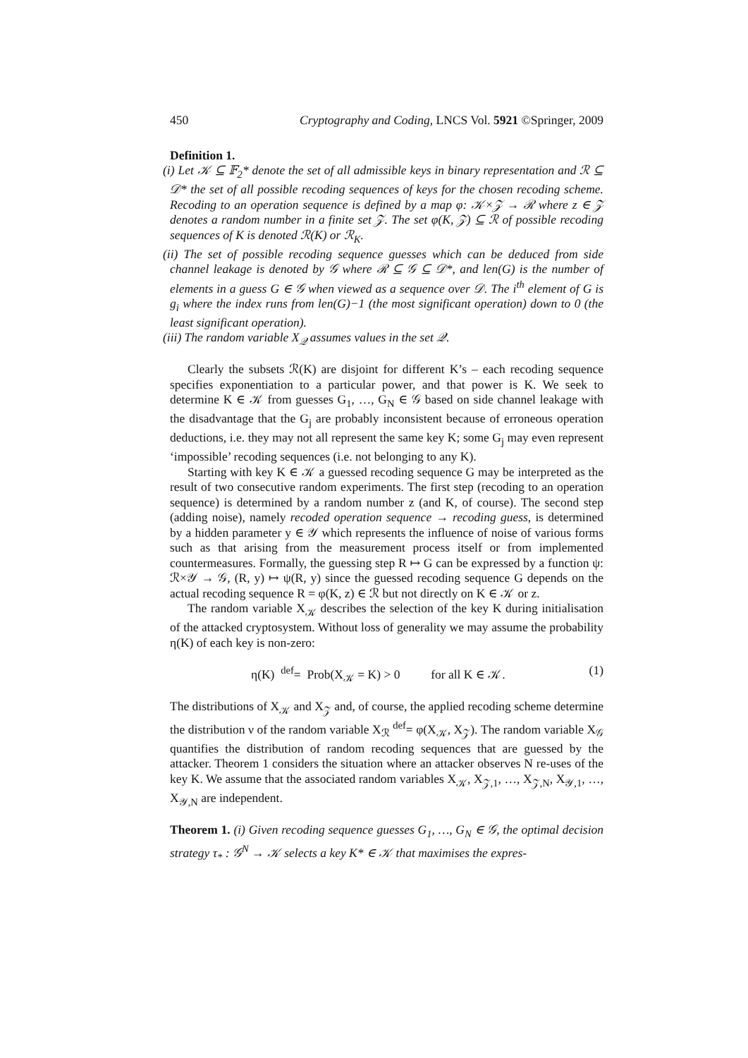450 Cryptography and Coding, LNCS Vol. 5921 ©Springer, 2009
Definition 1.
(i) Let 𝒦 ⊆ 𝔽<sub>2</sub>* denote the set of all admissible keys in binary representation and ℛ ⊆ 𝒟* the set of all possible recoding sequences of keys for the chosen recoding scheme. Recoding to an operation sequence is defined by a map φ: 𝒦×𝒵 → ℛ where z ∈ 𝒵 denotes a random number in a finite set 𝒵. The set φ(K, 𝒵) ⊆ ℛ of possible recoding sequences of K is denoted ℛ(K) or ℛ<sub>K</sub>.
(ii) The set of possible recoding sequence guesses which can be deduced from side channel leakage is denoted by 𝒢 where ℛ ⊆ 𝒢 ⊆ 𝒟*, and len(G) is the number of elements in a guess G ∈ 𝒢 when viewed as a sequence over 𝒟. The i<sup>th</sup> element of G is g<sub>i</sub> where the index runs from len(G)−1 (the most significant operation) down to 0 (the least significant operation).
(iii) The random variable X<sub>𝒬</sub> assumes values in the set 𝒬.
Clearly the subsets ℛ(K) are disjoint for different K’s – each recoding sequence specifies exponentiation to a particular power, and that power is K. We seek to determine K ∈ 𝒦 from guesses G<sub>1</sub>, …, G<sub>N</sub> ∈ 𝒢 based on side channel leakage with the disadvantage that the G<sub>j</sub> are probably inconsistent because of erroneous operation deductions, i.e. they may not all represent the same key K; some G<sub>j</sub> may even represent ‘impossible’ recoding sequences (i.e. not belonging to any K).
Starting with key K ∈ 𝒦 a guessed recoding sequence G may be interpreted as the result of two consecutive random experiments. The first step (recoding to an operation sequence) is determined by a random number z (and K, of course). The second step (adding noise), namely recoded operation sequence → recoding guess, is determined by a hidden parameter y ∈ 𝒴 which represents the influence of noise of various forms such as that arising from the measurement process itself or from implemented countermeasures. Formally, the guessing step R ↦ G can be expressed by a function ψ: ℛ×𝒴 → 𝒢, (R, y) ↦ ψ(R, y) since the guessed recoding sequence G depends on the actual recoding sequence R = φ(K, z) ∈ ℛ but not directly on K ∈ 𝒦 or z.
The random variable X<sub>𝒦</sub> describes the selection of the key K during initialisation of the attacked cryptosystem. Without loss of generality we may assume the probability η(K) of each key is non-zero:
η(K) <sup>def</sup>= Prob(X<sub>𝒦</sub> = K) > 0 for all K ∈ 𝒦. (1)
The distributions of X<sub>𝒦</sub> and X<sub>𝒵</sub> and, of course, the applied recoding scheme determine the distribution ν of the random variable X<sub>ℛ</sub> <sup>def</sup>= φ(X<sub>𝒦</sub>, X<sub>𝒵</sub>). The random variable X<sub>𝒢</sub> quantifies the distribution of random recoding sequences that are guessed by the attacker. Theorem 1 considers the situation where an attacker observes N re-uses of the key K. We assume that the associated random variables X<sub>𝒦</sub>, X<sub>𝒵,1</sub>, …, X<sub>𝒵,N</sub>, X<sub>𝒴,1</sub>, …, X<sub>𝒴,N</sub> are independent.
Theorem 1. (i) Given recoding sequence guesses G<sub>1</sub>, …, G<sub>N</sub> ∈ 𝒢, the optimal decision strategy τ<sub>*</sub> : 𝒢<sup>N</sup> → 𝒦 selects a key K* ∈ 𝒦 that maximises the expres-